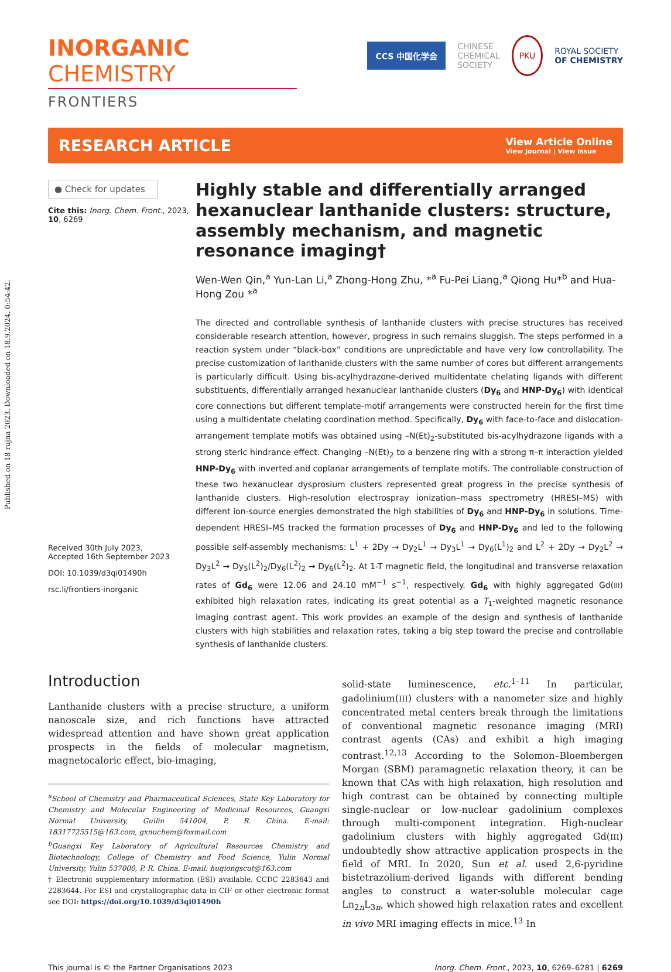Published on 18 rujna 2023. Downloaded on 18.9.2024. 0:54:42.
INORGANIC CHEMISTRY
FRONTIERS
CCS 中国化学会 CHINESE
CHEMICAL
SOCIETY PKU ROYAL SOCIETY
OF CHEMISTRY
RESEARCH ARTICLE
View Article Online
View Journal | View Issue
● Check for updates
Cite this: Inorg. Chem. Front., 2023, 10, 6269
Received 30th July 2023,
Accepted 16th September 2023
DOI: 10.1039/d3qi01490h
rsc.li/frontiers-inorganic
Highly stable and differentially arranged hexanuclear lanthanide clusters: structure, assembly mechanism, and magnetic resonance imaging†
Wen-Wen Qin,<sup>a</sup> Yun-Lan Li,<sup>a</sup> Zhong-Hong Zhu, *<sup>a</sup> Fu-Pei Liang,<sup>a</sup> Qiong Hu*<sup>b</sup> and Hua-Hong Zou *<sup>a</sup>
The directed and controllable synthesis of lanthanide clusters with precise structures has received considerable research attention, however, progress in such remains sluggish. The steps performed in a reaction system under “black-box” conditions are unpredictable and have very low controllability. The precise customization of lanthanide clusters with the same number of cores but different arrangements is particularly difficult. Using bis-acylhydrazone-derived multidentate chelating ligands with different substituents, differentially arranged hexanuclear lanthanide clusters (Dy<sub>6</sub> and HNP-Dy<sub>6</sub>) with identical core connections but different template-motif arrangements were constructed herein for the first time using a multidentate chelating coordination method. Specifically, Dy<sub>6</sub> with face-to-face and dislocation-arrangement template motifs was obtained using –N(Et)<sub>2</sub>-substituted bis-acylhydrazone ligands with a strong steric hindrance effect. Changing –N(Et)<sub>2</sub> to a benzene ring with a strong π–π interaction yielded HNP-Dy<sub>6</sub> with inverted and coplanar arrangements of template motifs. The controllable construction of these two hexanuclear dysprosium clusters represented great progress in the precise synthesis of lanthanide clusters. High-resolution electrospray ionization–mass spectrometry (HRESI–MS) with different ion-source energies demonstrated the high stabilities of Dy<sub>6</sub> and HNP-Dy<sub>6</sub> in solutions. Time-dependent HRESI–MS tracked the formation processes of Dy<sub>6</sub> and HNP-Dy<sub>6</sub> and led to the following possible self-assembly mechanisms: L<sup>1</sup> + 2Dy → Dy<sub>2</sub>L<sup>1</sup> → Dy<sub>3</sub>L<sup>1</sup> → Dy<sub>6</sub>(L<sup>1</sup>)<sub>2</sub> and L<sup>2</sup> + 2Dy → Dy<sub>2</sub>L<sup>2</sup> → Dy<sub>3</sub>L<sup>2</sup> → Dy<sub>5</sub>(L<sup>2</sup>)<sub>2</sub>/Dy<sub>6</sub>(L<sup>2</sup>)<sub>2</sub> → Dy<sub>6</sub>(L<sup>2</sup>)<sub>2</sub>. At 1-T magnetic field, the longitudinal and transverse relaxation rates of Gd<sub>6</sub> were 12.06 and 24.10 mM<sup>−1</sup> s<sup>−1</sup>, respectively. Gd<sub>6</sub> with highly aggregated Gd(III) exhibited high relaxation rates, indicating its great potential as a T<sub>1</sub>-weighted magnetic resonance imaging contrast agent. This work provides an example of the design and synthesis of lanthanide clusters with high stabilities and relaxation rates, taking a big step toward the precise and controllable synthesis of lanthanide clusters.
Introduction
Lanthanide clusters with a precise structure, a uniform nanoscale size, and rich functions have attracted widespread attention and have shown great application prospects in the fields of molecular magnetism, magnetocaloric effect, bio-imaging,
<sup>a</sup> School of Chemistry and Pharmaceutical Sciences, State Key Laboratory for Chemistry and Molecular Engineering of Medicinal Resources, Guangxi Normal University, Guilin 541004, P. R. China. E-mail: 18317725515@163.com, gxnuchem@foxmail.com
<sup>b</sup> Guangxi Key Laboratory of Agricultural Resources Chemistry and Biotechnology, College of Chemistry and Food Science, Yulin Normal University, Yulin 537000, P. R. China. E-mail: huqiongscut@163.com
† Electronic supplementary information (ESI) available. CCDC 2283643 and 2283644. For ESI and crystallographic data in CIF or other electronic format see DOI: https://doi.org/10.1039/d3qi01490h
solid-state luminescence, etc.<sup>1–11</sup> In particular, gadolinium(III) clusters with a nanometer size and highly concentrated metal centers break through the limitations of conventional magnetic resonance imaging (MRI) contrast agents (CAs) and exhibit a high imaging contrast.<sup>12,13</sup> According to the Solomon–Bloembergen Morgan (SBM) paramagnetic relaxation theory, it can be known that CAs with high relaxation, high resolution and high contrast can be obtained by connecting multiple single-nuclear or low-nuclear gadolinium complexes through multi-component integration. High-nuclear gadolinium clusters with highly aggregated Gd(III) undoubtedly show attractive application prospects in the field of MRI. In 2020, Sun et al. used 2,6-pyridine bistetrazolium-derived ligands with different bending angles to construct a water-soluble molecular cage Ln<sub>2n</sub>L<sub>3n</sub>, which showed high relaxation rates and excellent in vivo MRI imaging effects in mice.<sup>13</sup> In
This journal is © the Partner Organisations 2023 Inorg. Chem. Front., 2023, 10, 6269–6281 | 6269